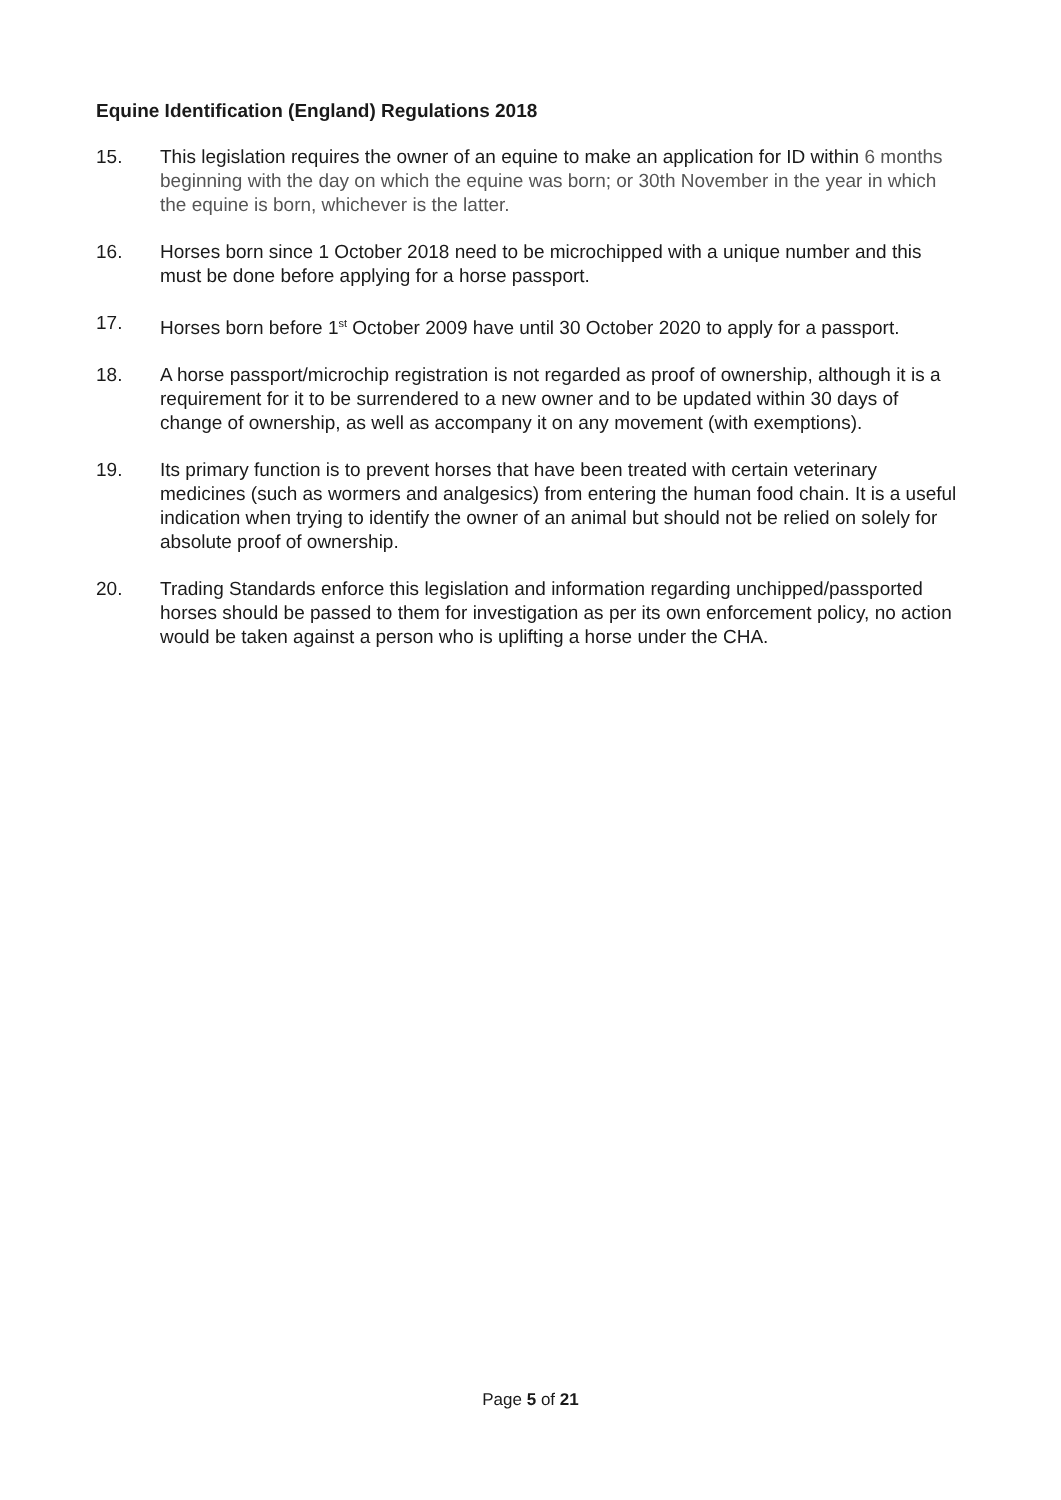Equine Identification (England) Regulations 2018
15. This legislation requires the owner of an equine to make an application for ID within 6 months beginning with the day on which the equine was born; or 30th November in the year in which the equine is born, whichever is the latter.
16. Horses born since 1 October 2018 need to be microchipped with a unique number and this must be done before applying for a horse passport.
17. Horses born before 1<sup>st</sup> October 2009 have until 30 October 2020 to apply for a passport.
18. A horse passport/microchip registration is not regarded as proof of ownership, although it is a requirement for it to be surrendered to a new owner and to be updated within 30 days of change of ownership, as well as accompany it on any movement (with exemptions).
19. Its primary function is to prevent horses that have been treated with certain veterinary medicines (such as wormers and analgesics) from entering the human food chain. It is a useful indication when trying to identify the owner of an animal but should not be relied on solely for absolute proof of ownership.
20. Trading Standards enforce this legislation and information regarding unchipped/passported horses should be passed to them for investigation as per its own enforcement policy, no action would be taken against a person who is uplifting a horse under the CHA.
Page 5 of 21